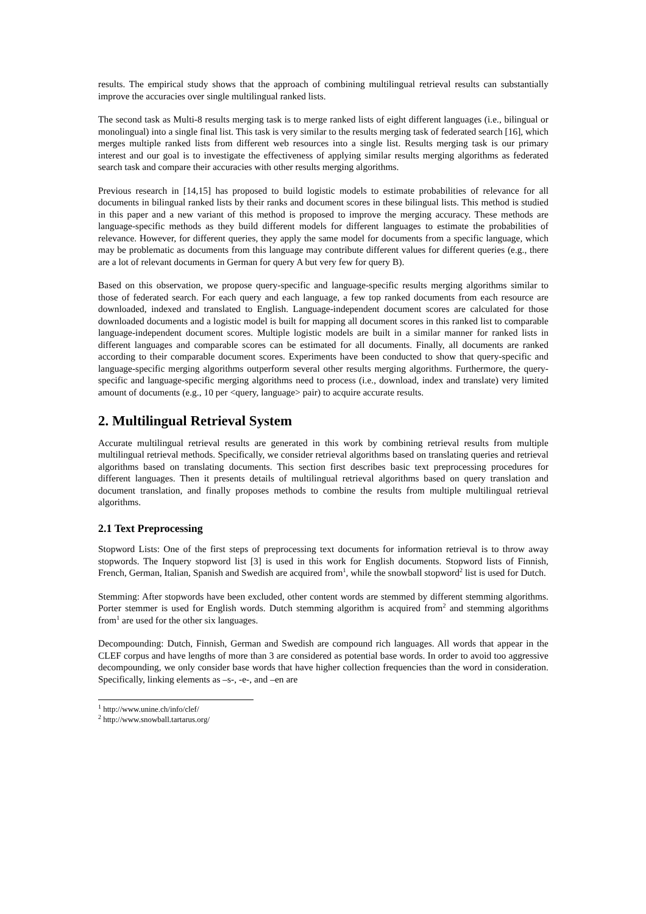results. The empirical study shows that the approach of combining multilingual retrieval results can substantially improve the accuracies over single multilingual ranked lists.
The second task as Multi-8 results merging task is to merge ranked lists of eight different languages (i.e., bilingual or monolingual) into a single final list. This task is very similar to the results merging task of federated search [16], which merges multiple ranked lists from different web resources into a single list. Results merging task is our primary interest and our goal is to investigate the effectiveness of applying similar results merging algorithms as federated search task and compare their accuracies with other results merging algorithms.
Previous research in [14,15] has proposed to build logistic models to estimate probabilities of relevance for all documents in bilingual ranked lists by their ranks and document scores in these bilingual lists. This method is studied in this paper and a new variant of this method is proposed to improve the merging accuracy. These methods are language-specific methods as they build different models for different languages to estimate the probabilities of relevance. However, for different queries, they apply the same model for documents from a specific language, which may be problematic as documents from this language may contribute different values for different queries (e.g., there are a lot of relevant documents in German for query A but very few for query B).
Based on this observation, we propose query-specific and language-specific results merging algorithms similar to those of federated search. For each query and each language, a few top ranked documents from each resource are downloaded, indexed and translated to English. Language-independent document scores are calculated for those downloaded documents and a logistic model is built for mapping all document scores in this ranked list to comparable language-independent document scores. Multiple logistic models are built in a similar manner for ranked lists in different languages and comparable scores can be estimated for all documents. Finally, all documents are ranked according to their comparable document scores. Experiments have been conducted to show that query-specific and language-specific merging algorithms outperform several other results merging algorithms. Furthermore, the query-specific and language-specific merging algorithms need to process (i.e., download, index and translate) very limited amount of documents (e.g., 10 per <query, language> pair) to acquire accurate results.
2. Multilingual Retrieval System
Accurate multilingual retrieval results are generated in this work by combining retrieval results from multiple multilingual retrieval methods. Specifically, we consider retrieval algorithms based on translating queries and retrieval algorithms based on translating documents. This section first describes basic text preprocessing procedures for different languages. Then it presents details of multilingual retrieval algorithms based on query translation and document translation, and finally proposes methods to combine the results from multiple multilingual retrieval algorithms.
2.1 Text Preprocessing
Stopword Lists: One of the first steps of preprocessing text documents for information retrieval is to throw away stopwords. The Inquery stopword list [3] is used in this work for English documents. Stopword lists of Finnish, French, German, Italian, Spanish and Swedish are acquired from<sup>1</sup>, while the snowball stopword<sup>2</sup> list is used for Dutch.
Stemming: After stopwords have been excluded, other content words are stemmed by different stemming algorithms. Porter stemmer is used for English words. Dutch stemming algorithm is acquired from<sup>2</sup> and stemming algorithms from<sup>1</sup> are used for the other six languages.
Decompounding: Dutch, Finnish, German and Swedish are compound rich languages. All words that appear in the CLEF corpus and have lengths of more than 3 are considered as potential base words. In order to avoid too aggressive decompounding, we only consider base words that have higher collection frequencies than the word in consideration. Specifically, linking elements as –s-, -e-, and –en are
<sup>1</sup> http://www.unine.ch/info/clef/
<sup>2</sup> http://www.snowball.tartarus.org/